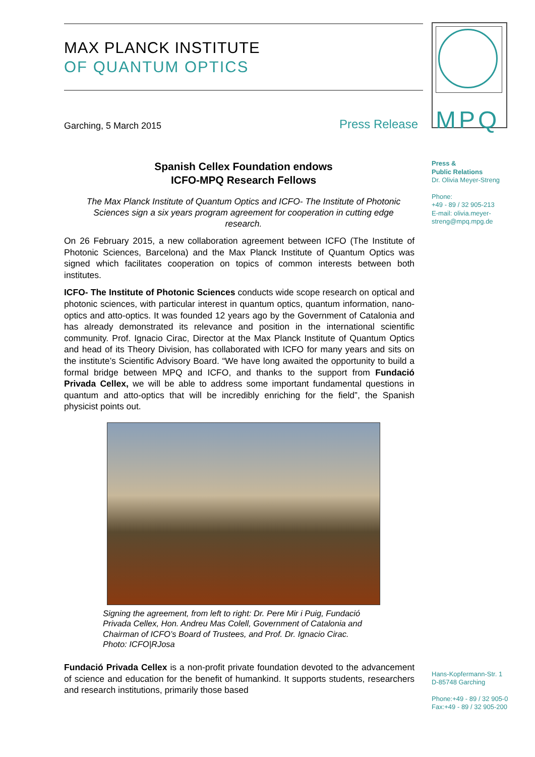MAX PLANCK INSTITUTE
OF QUANTUM OPTICS
Garching, 5 March 2015 Press Release
Spanish Cellex Foundation endows
ICFO-MPQ Research Fellows
The Max Planck Institute of Quantum Optics and ICFO- The Institute of Photonic Sciences sign a six years program agreement for cooperation in cutting edge research.
On 26 February 2015, a new collaboration agreement between ICFO (The Institute of Photonic Sciences, Barcelona) and the Max Planck Institute of Quantum Optics was signed which facilitates cooperation on topics of common interests between both institutes.
ICFO- The Institute of Photonic Sciences conducts wide scope research on optical and photonic sciences, with particular interest in quantum optics, quantum information, nano-optics and atto-optics. It was founded 12 years ago by the Government of Catalonia and has already demonstrated its relevance and position in the international scientific community. Prof. Ignacio Cirac, Director at the Max Planck Institute of Quantum Optics and head of its Theory Division, has collaborated with ICFO for many years and sits on the institute’s Scientific Advisory Board. “We have long awaited the opportunity to build a formal bridge between MPQ and ICFO, and thanks to the support from Fundació Privada Cellex, we will be able to address some important fundamental questions in quantum and atto-optics that will be incredibly enriching for the field”, the Spanish physicist points out.
Signing the agreement, from left to right: Dr. Pere Mir i Puig, Fundació Privada Cellex, Hon. Andreu Mas Colell, Government of Catalonia and Chairman of ICFO’s Board of Trustees, and Prof. Dr. Ignacio Cirac.
Photo: ICFO|RJosa
Fundació Privada Cellex is a non-profit private foundation devoted to the advancement of science and education for the benefit of humankind. It supports students, researchers and research institutions, primarily those based
MPQ
Press &
Public Relations
Dr. Olivia Meyer-Streng
Phone:
+49 - 89 / 32 905-213
E-mail: olivia.meyer-
streng@mpq.mpg.de
Hans-Kopfermann-Str. 1
D-85748 Garching
Phone:+49 - 89 / 32 905-0
Fax:+49 - 89 / 32 905-200